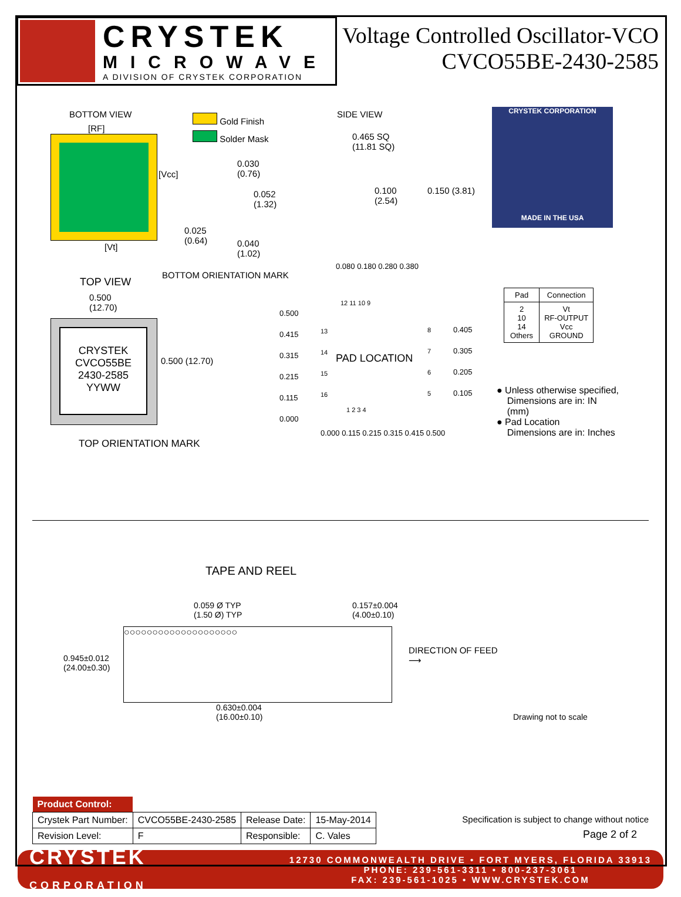CRYSTEK
MICROWAVE
A DIVISION OF CRYSTEK CORPORATION
Voltage Controlled Oscillator-VCO
CVCO55BE-2430-2585
BOTTOM VIEW
[RF]
Gold Finish
Solder Mask
[Vcc]
[Vt]
0.030
(0.76)
0.052
(1.32)
0.025
(0.64)
0.040
(1.02)
BOTTOM ORIENTATION MARK
SIDE VIEW
0.465 SQ
(11.81 SQ)
0.100
(2.54)
0.150 (3.81)
CRYSTEK CORPORATION
MADE IN THE USA
TOP VIEW
0.500
(12.70)
CRYSTEK
CVCO55BE
2430-2585
YYWW
0.500 (12.70)
TOP ORIENTATION MARK
0.500
0.415
0.315
0.215
0.115
0.000
0.080 0.180 0.280 0.380
12 11 10 9
13
14
15
16
PAD LOCATION
8
7
6
5
0.405
0.305
0.205
0.105
1 2 3 4
0.000 0.115 0.215 0.315 0.415 0.500
| Pad | Connection |
| --- | --- |
| 2 10 14 Others | Vt RF-OUTPUT Vcc GROUND |
● Unless otherwise specified,
Dimensions are in: IN
(mm)
● Pad Location
Dimensions are in: Inches
TAPE AND REEL
0.059 Ø TYP
(1.50 Ø) TYP
0.157±0.004
(4.00±0.10)
○○○○○○○○○○○○○○○○○○○○
0.945±0.012
(24.00±0.30)
DIRECTION OF FEED
⟶
0.630±0.004
(16.00±0.10)
Drawing not to scale
| Product Control: | | | |
| Crystek Part Number: | CVCO55BE-2430-2585 | Release Date: | 15-May-2014 |
| Revision Level: | F | Responsible: | C. Vales |
Specification is subject to change without notice
Page 2 of 2
CRYSTEK
CORPORATION
12730 COMMONWEALTH DRIVE • FORT MYERS, FLORIDA 33913
PHONE: 239-561-3311 • 800-237-3061
FAX: 239-561-1025 • WWW.CRYSTEK.COM